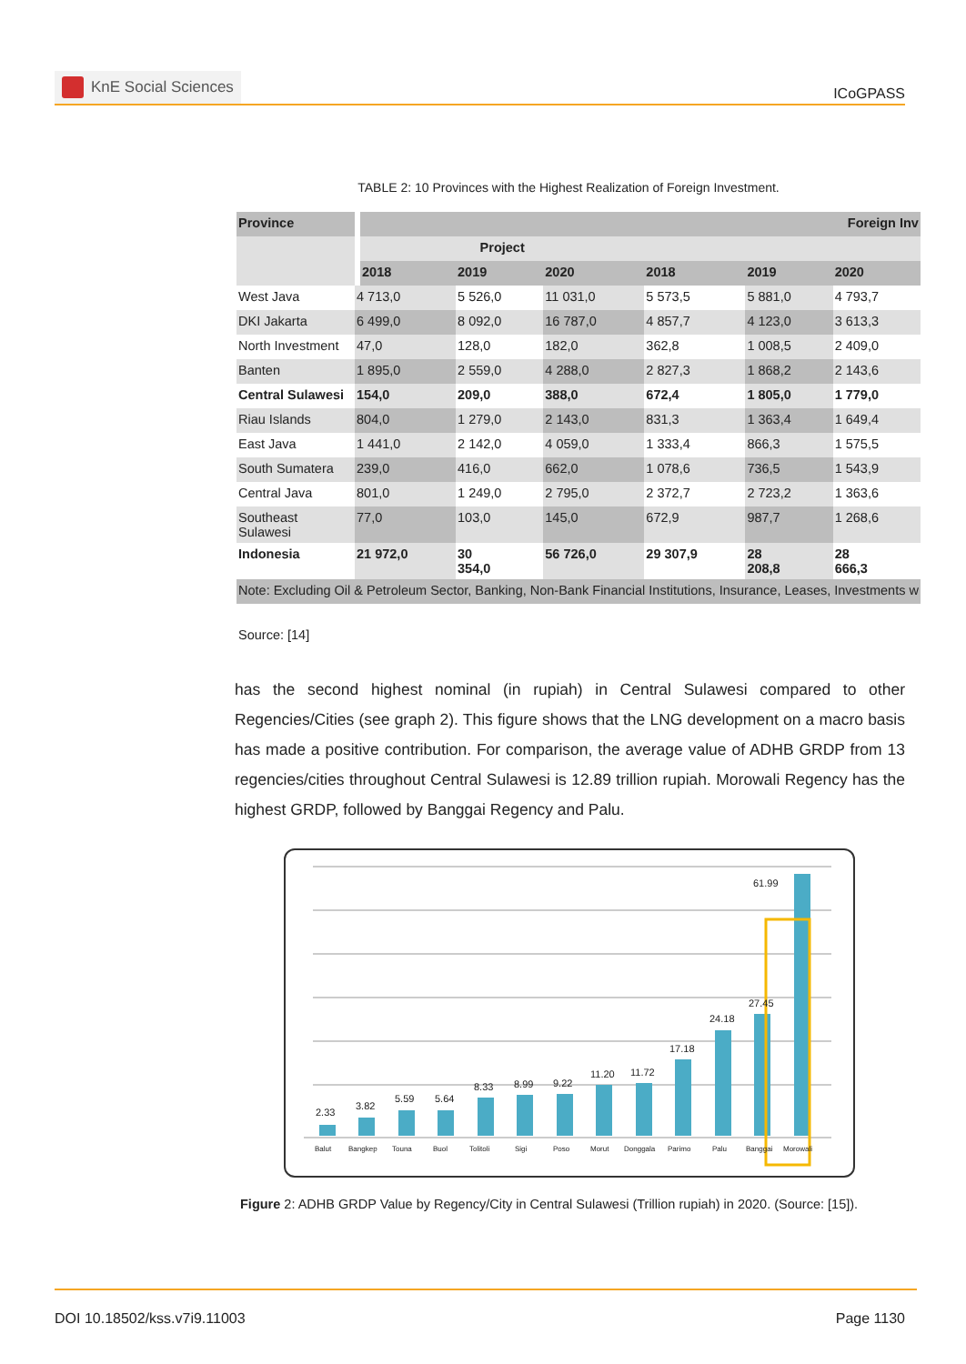KnE Social Sciences
ICoGPASS
TABLE 2: 10 Provinces with the Highest Realization of Foreign Investment.
| Province | Foreign Inv | | | | | |
| --- | --- | --- | --- | --- | --- | --- |
| | Project | | | | | |
| | 2018 | 2019 | 2020 | 2018 | 2019 | 2020 |
| West Java | 4 713,0 | 5 526,0 | 11 031,0 | 5 573,5 | 5 881,0 | 4 793,7 |
| DKI Jakarta | 6 499,0 | 8 092,0 | 16 787,0 | 4 857,7 | 4 123,0 | 3 613,3 |
| North Investment | 47,0 | 128,0 | 182,0 | 362,8 | 1 008,5 | 2 409,0 |
| Banten | 1 895,0 | 2 559,0 | 4 288,0 | 2 827,3 | 1 868,2 | 2 143,6 |
| Central Sulawesi | 154,0 | 209,0 | 388,0 | 672,4 | 1 805,0 | 1 779,0 |
| Riau Islands | 804,0 | 1 279,0 | 2 143,0 | 831,3 | 1 363,4 | 1 649,4 |
| East Java | 1 441,0 | 2 142,0 | 4 059,0 | 1 333,4 | 866,3 | 1 575,5 |
| South Sumatera | 239,0 | 416,0 | 662,0 | 1 078,6 | 736,5 | 1 543,9 |
| Central Java | 801,0 | 1 249,0 | 2 795,0 | 2 372,7 | 2 723,2 | 1 363,6 |
| Southeast Sulawesi | 77,0 | 103,0 | 145,0 | 672,9 | 987,7 | 1 268,6 |
| Indonesia | 21 972,0 | 30 354,0 | 56 726,0 | 29 307,9 | 28 208,8 | 28 666,3 |
| Note: Excluding Oil & Petroleum Sector, Banking, Non-Bank Financial Institutions, Insurance, Leases, Investments w | | | | | | |
Source: [14]
has the second highest nominal (in rupiah) in Central Sulawesi compared to other Regencies/Cities (see graph 2). This figure shows that the LNG development on a macro basis has made a positive contribution. For comparison, the average value of ADHB GRDP from 13 regencies/cities throughout Central Sulawesi is 12.89 trillion rupiah. Morowali Regency has the highest GRDP, followed by Banggai Regency and Palu.
2.33
3.82
5.59
5.64
8.33
8.99
9.22
11.20
11.72
17.18
24.18
27.45
61.99
Balut
Bangkep
Touna
Buol
Tolitoli
Sigi
Poso
Morut
Donggala
Parimo
Palu
Banggai
Morowali
Figure 2: ADHB GRDP Value by Regency/City in Central Sulawesi (Trillion rupiah) in 2020. (Source: [15]).
DOI 10.18502/kss.v7i9.11003 Page 1130